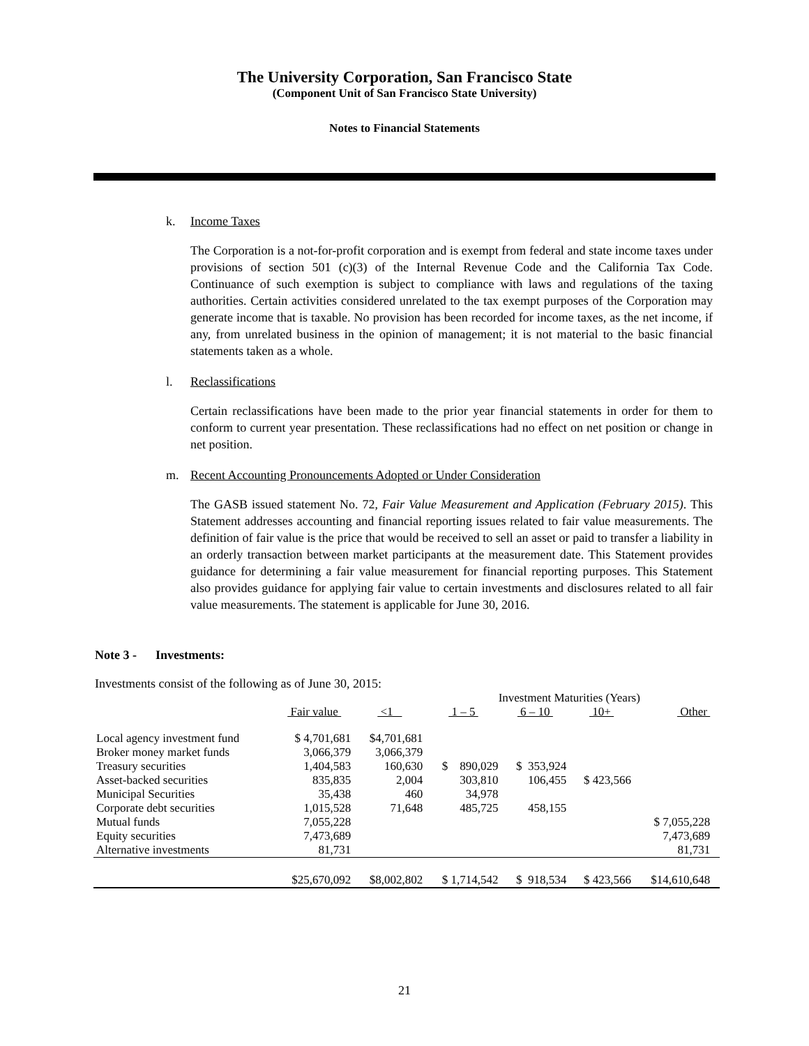The University Corporation, San Francisco State
(Component Unit of San Francisco State University)
Notes to Financial Statements
k. Income Taxes
The Corporation is a not-for-profit corporation and is exempt from federal and state income taxes under provisions of section 501 (c)(3) of the Internal Revenue Code and the California Tax Code. Continuance of such exemption is subject to compliance with laws and regulations of the taxing authorities. Certain activities considered unrelated to the tax exempt purposes of the Corporation may generate income that is taxable. No provision has been recorded for income taxes, as the net income, if any, from unrelated business in the opinion of management; it is not material to the basic financial statements taken as a whole.
l. Reclassifications
Certain reclassifications have been made to the prior year financial statements in order for them to conform to current year presentation. These reclassifications had no effect on net position or change in net position.
m. Recent Accounting Pronouncements Adopted or Under Consideration
The GASB issued statement No. 72, Fair Value Measurement and Application (February 2015). This Statement addresses accounting and financial reporting issues related to fair value measurements. The definition of fair value is the price that would be received to sell an asset or paid to transfer a liability in an orderly transaction between market participants at the measurement date. This Statement provides guidance for determining a fair value measurement for financial reporting purposes. This Statement also provides guidance for applying fair value to certain investments and disclosures related to all fair value measurements. The statement is applicable for June 30, 2016.
Note 3 - Investments:
Investments consist of the following as of June 30, 2015:
| | | | Investment Maturities (Years) | | | | |
| --- | --- | --- | --- | --- | --- | --- | --- |
| | Fair value | <1 | 1 – 5 | 6 – 10 | 10+ | Other | |
| Local agency investment fund | $ 4,701,681 | $4,701,681 | | | | | |
| Broker money market funds | 3,066,379 | 3,066,379 | | | | | |
| Treasury securities | 1,404,583 | 160,630 | $ 890,029 | $ 353,924 | | | |
| Asset-backed securities | 835,835 | 2,004 | 303,810 | 106,455 | $ 423,566 | | |
| Municipal Securities | 35,438 | 460 | 34,978 | | | | |
| Corporate debt securities | 1,015,528 | 71,648 | 485,725 | 458,155 | | | |
| Mutual funds | 7,055,228 | | | | | $ 7,055,228 | |
| Equity securities | 7,473,689 | | | | | 7,473,689 | |
| Alternative investments | 81,731 | | | | | 81,731 | |
| | $25,670,092 | $8,002,802 | $ 1,714,542 | $ 918,534 | $ 423,566 | $14,610,648 | |
21